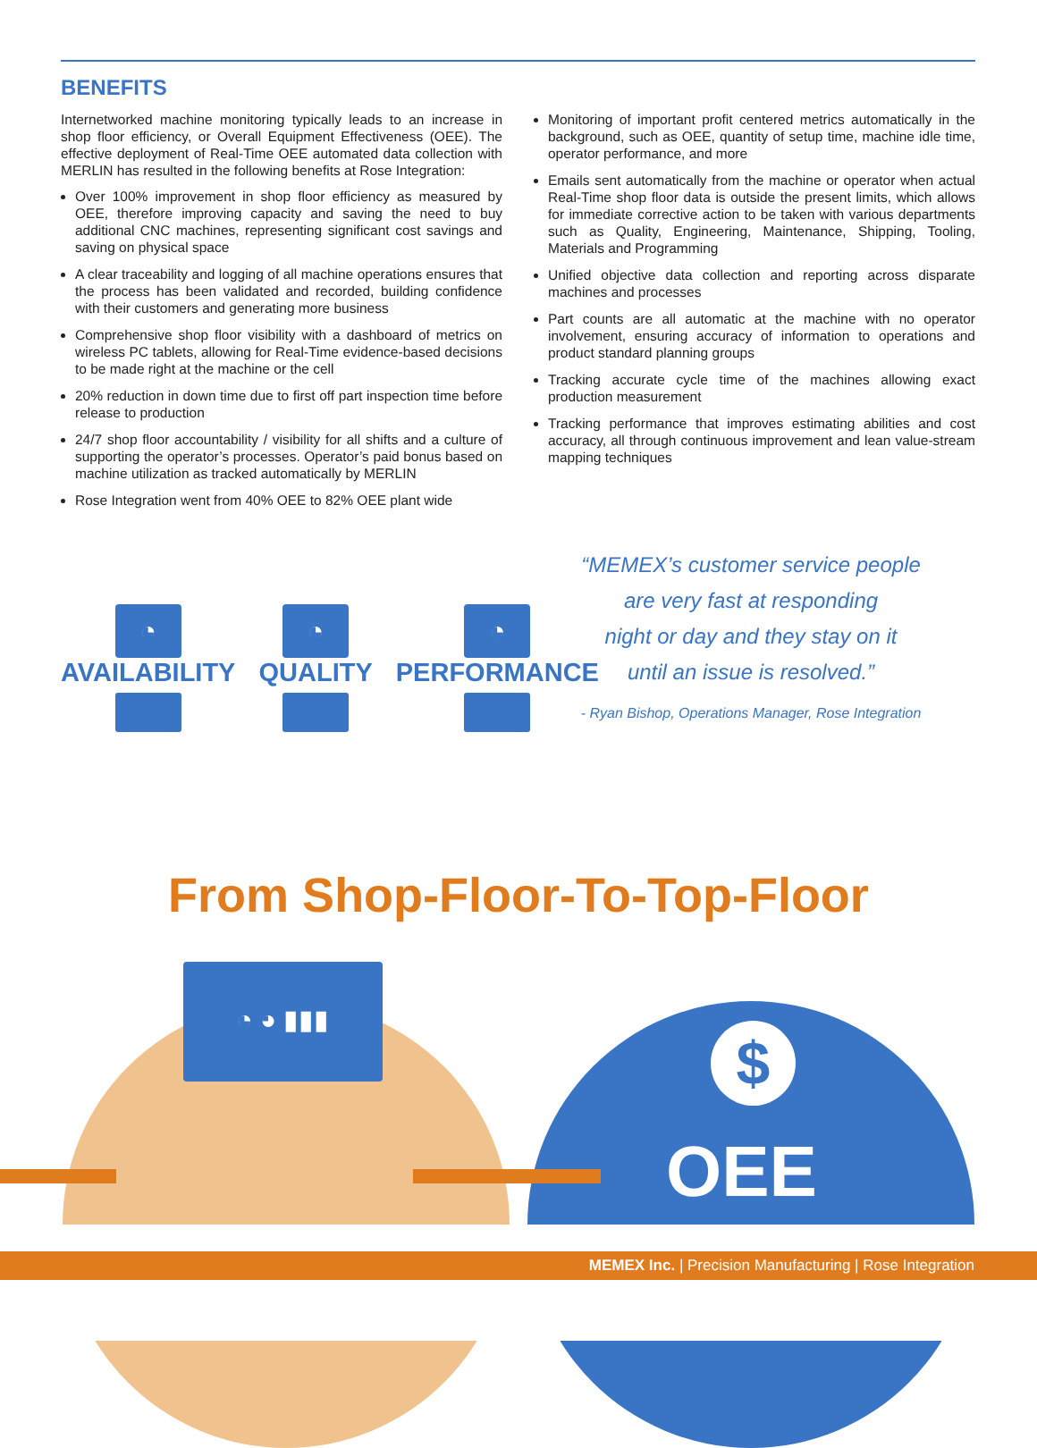BENEFITS
Internetworked machine monitoring typically leads to an increase in shop floor efficiency, or Overall Equipment Effectiveness (OEE). The effective deployment of Real-Time OEE automated data collection with MERLIN has resulted in the following benefits at Rose Integration:
Over 100% improvement in shop floor efficiency as measured by OEE, therefore improving capacity and saving the need to buy additional CNC machines, representing significant cost savings and saving on physical space
A clear traceability and logging of all machine operations ensures that the process has been validated and recorded, building confidence with their customers and generating more business
Comprehensive shop floor visibility with a dashboard of metrics on wireless PC tablets, allowing for Real-Time evidence-based decisions to be made right at the machine or the cell
20% reduction in down time due to first off part inspection time before release to production
24/7 shop floor accountability / visibility for all shifts and a culture of supporting the operator’s processes. Operator’s paid bonus based on machine utilization as tracked automatically by MERLIN
Rose Integration went from 40% OEE to 82% OEE plant wide
Monitoring of important profit centered metrics automatically in the background, such as OEE, quantity of setup time, machine idle time, operator performance, and more
Emails sent automatically from the machine or operator when actual Real-Time shop floor data is outside the present limits, which allows for immediate corrective action to be taken with various departments such as Quality, Engineering, Maintenance, Shipping, Tooling, Materials and Programming
Unified objective data collection and reporting across disparate machines and processes
Part counts are all automatic at the machine with no operator involvement, ensuring accuracy of information to operations and product standard planning groups
Tracking accurate cycle time of the machines allowing exact production measurement
Tracking performance that improves estimating abilities and cost accuracy, all through continuous improvement and lean value-stream mapping techniques
◔
AVAILABILITY
◔
QUALITY
◔
PERFORMANCE
“MEMEX’s customer service people
are very fast at responding
night or day and they stay on it
until an issue is resolved.”
- Ryan Bishop, Operations Manager, Rose Integration
From Shop-Floor-To-Top-Floor
◔ ◕ ▮▮▮
$
OEE
MEMEX Inc. | Precision Manufacturing | Rose Integration